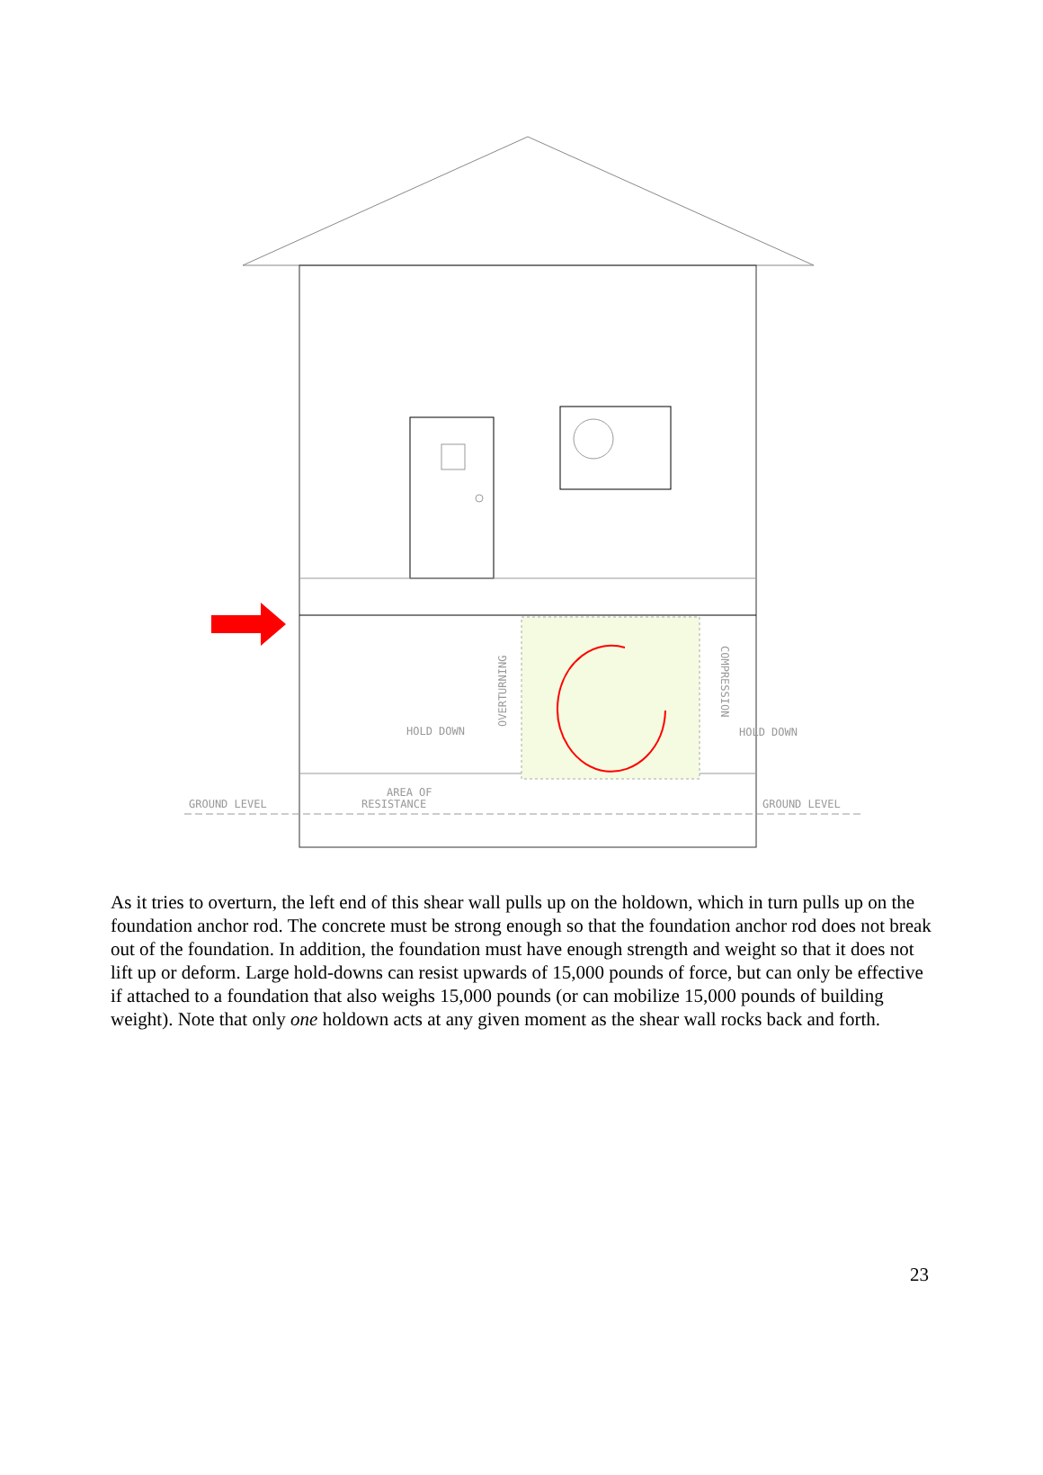GROUND LEVEL
GROUND LEVEL
HOLD DOWN
HOLD DOWN
AREA OF
RESISTANCE
OVERTURNING
COMPRESSION
As it tries to overturn, the left end of this shear wall pulls up on the holdown, which in turn pulls up on the foundation anchor rod. The concrete must be strong enough so that the foundation anchor rod does not break out of the foundation. In addition, the foundation must have enough strength and weight so that it does not lift up or deform. Large hold-downs can resist upwards of 15,000 pounds of force, but can only be effective if attached to a foundation that also weighs 15,000 pounds (or can mobilize 15,000 pounds of building weight). Note that only one holdown acts at any given moment as the shear wall rocks back and forth.
23